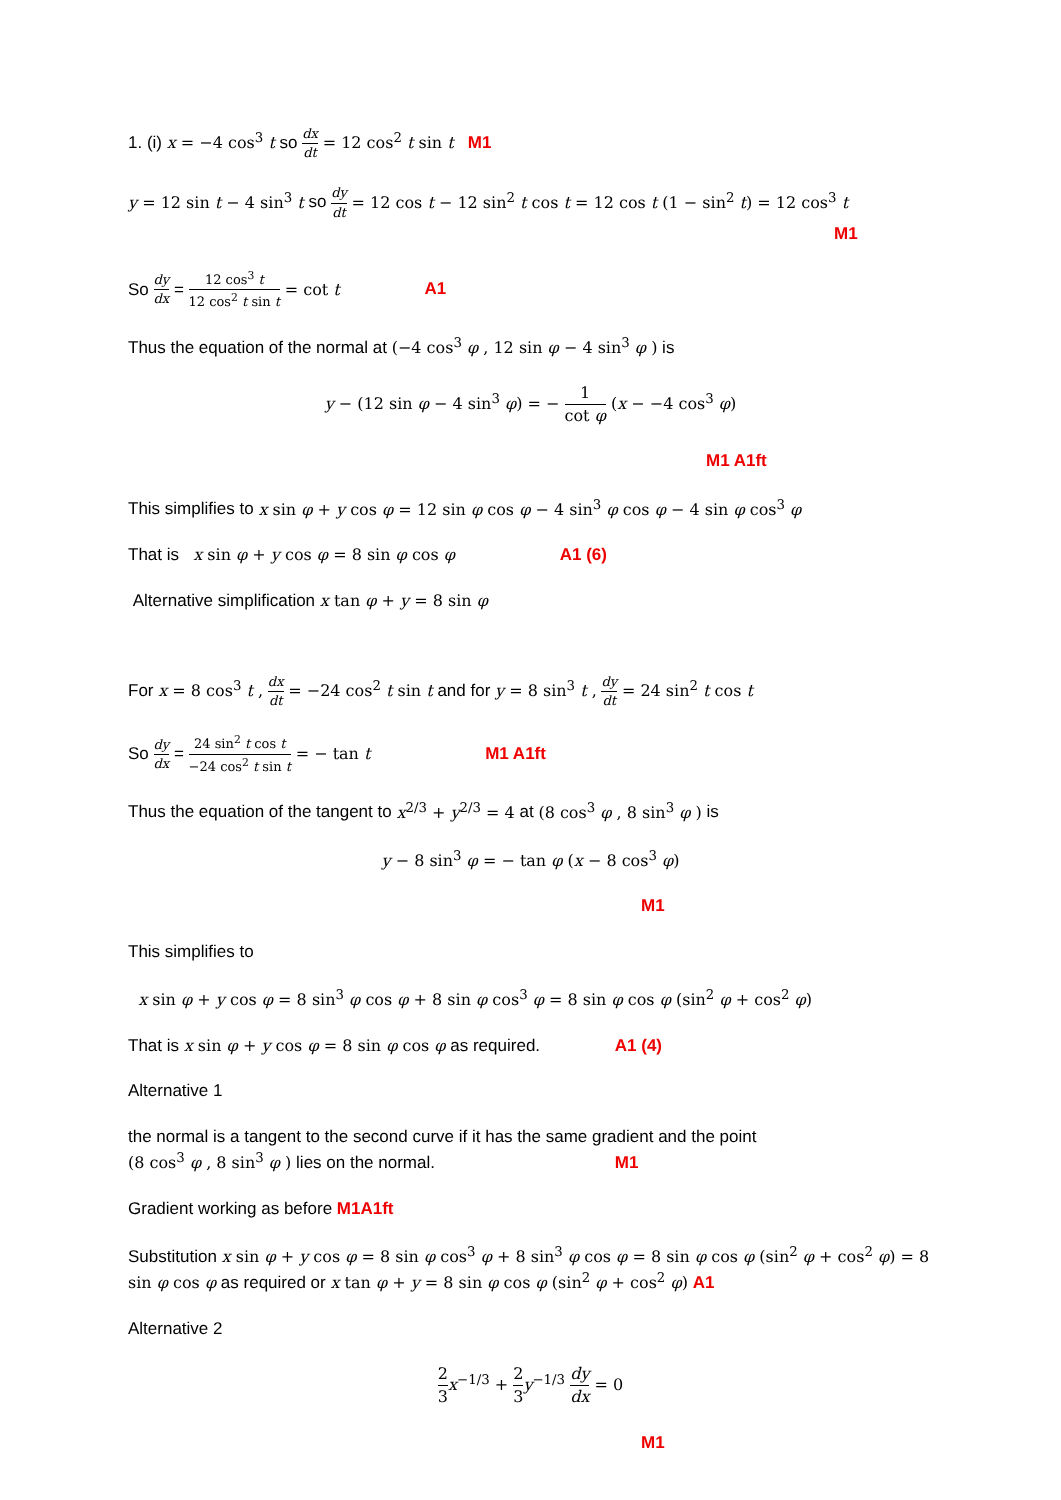1. (i) x = −4 cos<sup>3</sup> t so dx dt = 12 cos<sup>2</sup> t sin t M1
y = 12 sin t − 4 sin<sup>3</sup> t so dy dt = 12 cos t − 12 sin<sup>2</sup> t cos t = 12 cos t (1 − sin<sup>2</sup> t) = 12 cos<sup>3</sup> t
M1
So dy dx = 12 cos<sup>3</sup> t 12 cos<sup>2</sup> t sin t = cot t A1
Thus the equation of the normal at (−4 cos<sup>3</sup> φ , 12 sin φ − 4 sin<sup>3</sup> φ ) is
y − (12 sin φ − 4 sin<sup>3</sup> φ) = − 1 cot φ (x − −4 cos<sup>3</sup> φ)
M1 A1ft
This simplifies to x sin φ + y cos φ = 12 sin φ cos φ − 4 sin<sup>3</sup> φ cos φ − 4 sin φ cos<sup>3</sup> φ
That is x sin φ + y cos φ = 8 sin φ cos φ A1 (6)
Alternative simplification x tan φ + y = 8 sin φ
For x = 8 cos<sup>3</sup> t , dx dt = −24 cos<sup>2</sup> t sin t and for y = 8 sin<sup>3</sup> t , dy dt = 24 sin<sup>2</sup> t cos t
So dy dx = 24 sin<sup>2</sup> t cos t −24 cos<sup>2</sup> t sin t = − tan t M1 A1ft
Thus the equation of the tangent to x<sup>2/3</sup> + y<sup>2/3</sup> = 4 at (8 cos<sup>3</sup> φ , 8 sin<sup>3</sup> φ ) is
y − 8 sin<sup>3</sup> φ = − tan φ (x − 8 cos<sup>3</sup> φ)
M1
This simplifies to
x sin φ + y cos φ = 8 sin<sup>3</sup> φ cos φ + 8 sin φ cos<sup>3</sup> φ = 8 sin φ cos φ (sin<sup>2</sup> φ + cos<sup>2</sup> φ)
That is x sin φ + y cos φ = 8 sin φ cos φ as required. A1 (4)
Alternative 1
the normal is a tangent to the second curve if it has the same gradient and the point
(8 cos<sup>3</sup> φ , 8 sin<sup>3</sup> φ ) lies on the normal. M1
Gradient working as before M1A1ft
Substitution x sin φ + y cos φ = 8 sin φ cos<sup>3</sup> φ + 8 sin<sup>3</sup> φ cos φ = 8 sin φ cos φ (sin<sup>2</sup> φ + cos<sup>2</sup> φ) = 8 sin φ cos φ as required or x tan φ + y = 8 sin φ cos φ (sin<sup>2</sup> φ + cos<sup>2</sup> φ) A1
Alternative 2
2 3 x<sup>−1/3</sup> + 2 3 y<sup>−1/3</sup> dy dx = 0
M1